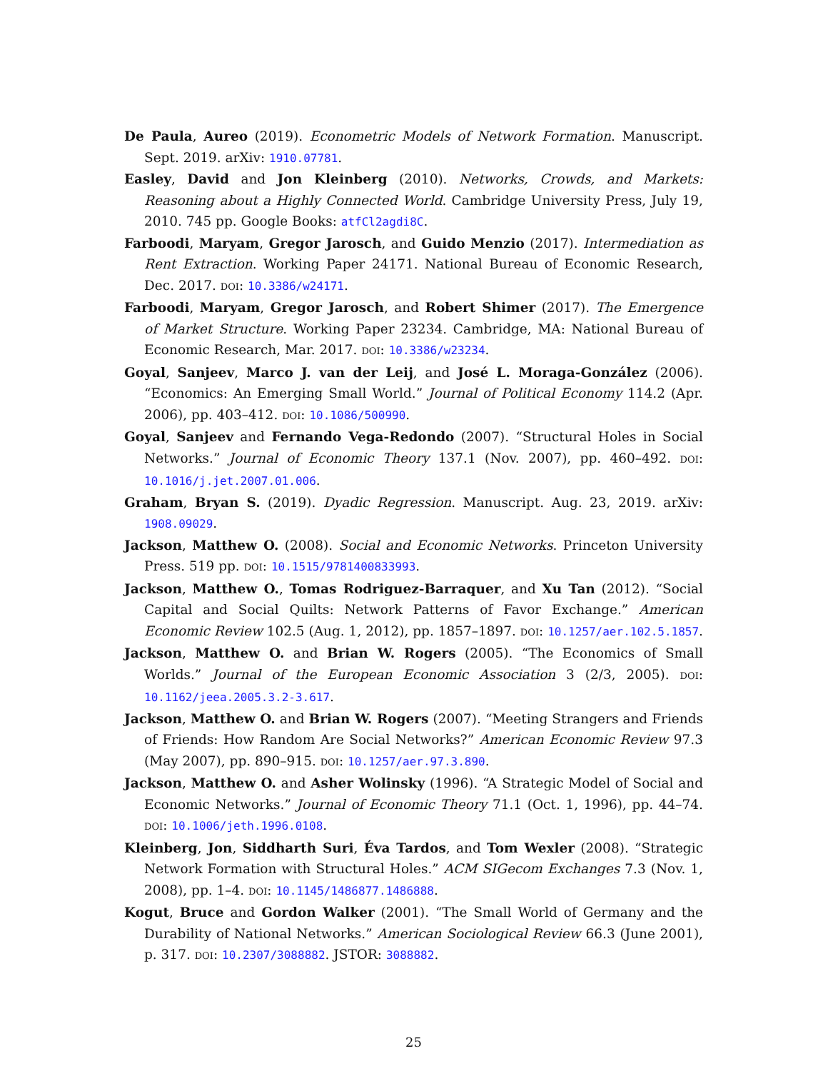De Paula, Aureo (2019). Econometric Models of Network Formation. Manuscript. Sept. 2019. arXiv: 1910.07781.
Easley, David and Jon Kleinberg (2010). Networks, Crowds, and Markets: Reasoning about a Highly Connected World. Cambridge University Press, July 19, 2010. 745 pp. Google Books: atfCl2agdi8C.
Farboodi, Maryam, Gregor Jarosch, and Guido Menzio (2017). Intermediation as Rent Extraction. Working Paper 24171. National Bureau of Economic Research, Dec. 2017. DOI: 10.3386/w24171.
Farboodi, Maryam, Gregor Jarosch, and Robert Shimer (2017). The Emergence of Market Structure. Working Paper 23234. Cambridge, MA: National Bureau of Economic Research, Mar. 2017. DOI: 10.3386/w23234.
Goyal, Sanjeev, Marco J. van der Leij, and José L. Moraga-González (2006). “Economics: An Emerging Small World.” Journal of Political Economy 114.2 (Apr. 2006), pp. 403–412. DOI: 10.1086/500990.
Goyal, Sanjeev and Fernando Vega-Redondo (2007). “Structural Holes in Social Networks.” Journal of Economic Theory 137.1 (Nov. 2007), pp. 460–492. DOI: 10.1016/j.jet.2007.01.006.
Graham, Bryan S. (2019). Dyadic Regression. Manuscript. Aug. 23, 2019. arXiv: 1908.09029.
Jackson, Matthew O. (2008). Social and Economic Networks. Princeton University Press. 519 pp. DOI: 10.1515/9781400833993.
Jackson, Matthew O., Tomas Rodriguez-Barraquer, and Xu Tan (2012). “Social Capital and Social Quilts: Network Patterns of Favor Exchange.” American Economic Review 102.5 (Aug. 1, 2012), pp. 1857–1897. DOI: 10.1257/aer.102.5.1857.
Jackson, Matthew O. and Brian W. Rogers (2005). “The Economics of Small Worlds.” Journal of the European Economic Association 3 (2/3, 2005). DOI: 10.1162/jeea.2005.3.2-3.617.
Jackson, Matthew O. and Brian W. Rogers (2007). “Meeting Strangers and Friends of Friends: How Random Are Social Networks?” American Economic Review 97.3 (May 2007), pp. 890–915. DOI: 10.1257/aer.97.3.890.
Jackson, Matthew O. and Asher Wolinsky (1996). “A Strategic Model of Social and Economic Networks.” Journal of Economic Theory 71.1 (Oct. 1, 1996), pp. 44–74. DOI: 10.1006/jeth.1996.0108.
Kleinberg, Jon, Siddharth Suri, Éva Tardos, and Tom Wexler (2008). “Strategic Network Formation with Structural Holes.” ACM SIGecom Exchanges 7.3 (Nov. 1, 2008), pp. 1–4. DOI: 10.1145/1486877.1486888.
Kogut, Bruce and Gordon Walker (2001). “The Small World of Germany and the Durability of National Networks.” American Sociological Review 66.3 (June 2001), p. 317. DOI: 10.2307/3088882. JSTOR: 3088882.
25